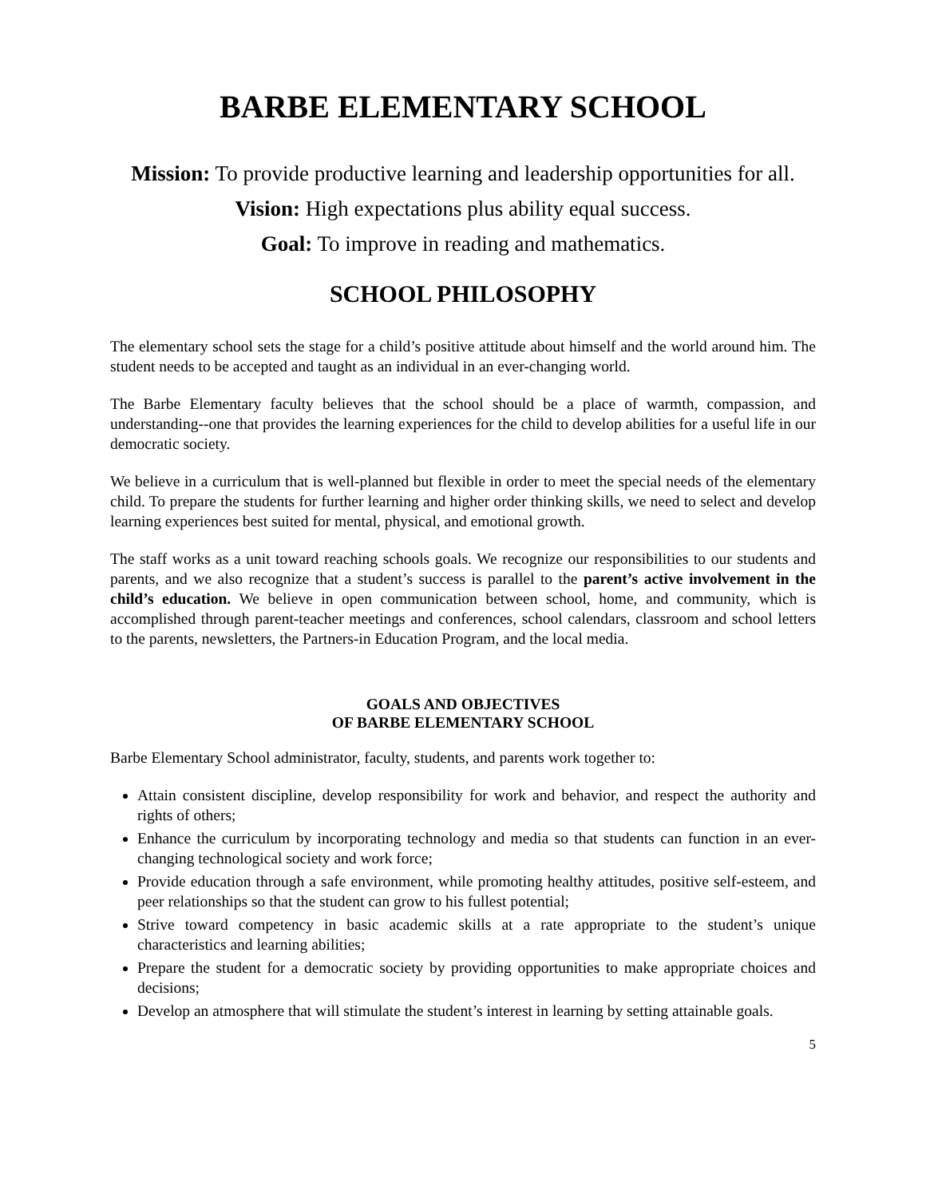BARBE ELEMENTARY SCHOOL
Mission: To provide productive learning and leadership opportunities for all.
Vision: High expectations plus ability equal success.
Goal: To improve in reading and mathematics.
SCHOOL PHILOSOPHY
The elementary school sets the stage for a child’s positive attitude about himself and the world around him. The student needs to be accepted and taught as an individual in an ever-changing world.
The Barbe Elementary faculty believes that the school should be a place of warmth, compassion, and understanding--one that provides the learning experiences for the child to develop abilities for a useful life in our democratic society.
We believe in a curriculum that is well-planned but flexible in order to meet the special needs of the elementary child. To prepare the students for further learning and higher order thinking skills, we need to select and develop learning experiences best suited for mental, physical, and emotional growth.
The staff works as a unit toward reaching schools goals. We recognize our responsibilities to our students and parents, and we also recognize that a student’s success is parallel to the parent’s active involvement in the child’s education. We believe in open communication between school, home, and community, which is accomplished through parent-teacher meetings and conferences, school calendars, classroom and school letters to the parents, newsletters, the Partners-in Education Program, and the local media.
GOALS AND OBJECTIVES
OF BARBE ELEMENTARY SCHOOL
Barbe Elementary School administrator, faculty, students, and parents work together to:
Attain consistent discipline, develop responsibility for work and behavior, and respect the authority and rights of others;
Enhance the curriculum by incorporating technology and media so that students can function in an ever-changing technological society and work force;
Provide education through a safe environment, while promoting healthy attitudes, positive self-esteem, and peer relationships so that the student can grow to his fullest potential;
Strive toward competency in basic academic skills at a rate appropriate to the student’s unique characteristics and learning abilities;
Prepare the student for a democratic society by providing opportunities to make appropriate choices and decisions;
Develop an atmosphere that will stimulate the student’s interest in learning by setting attainable goals.
5